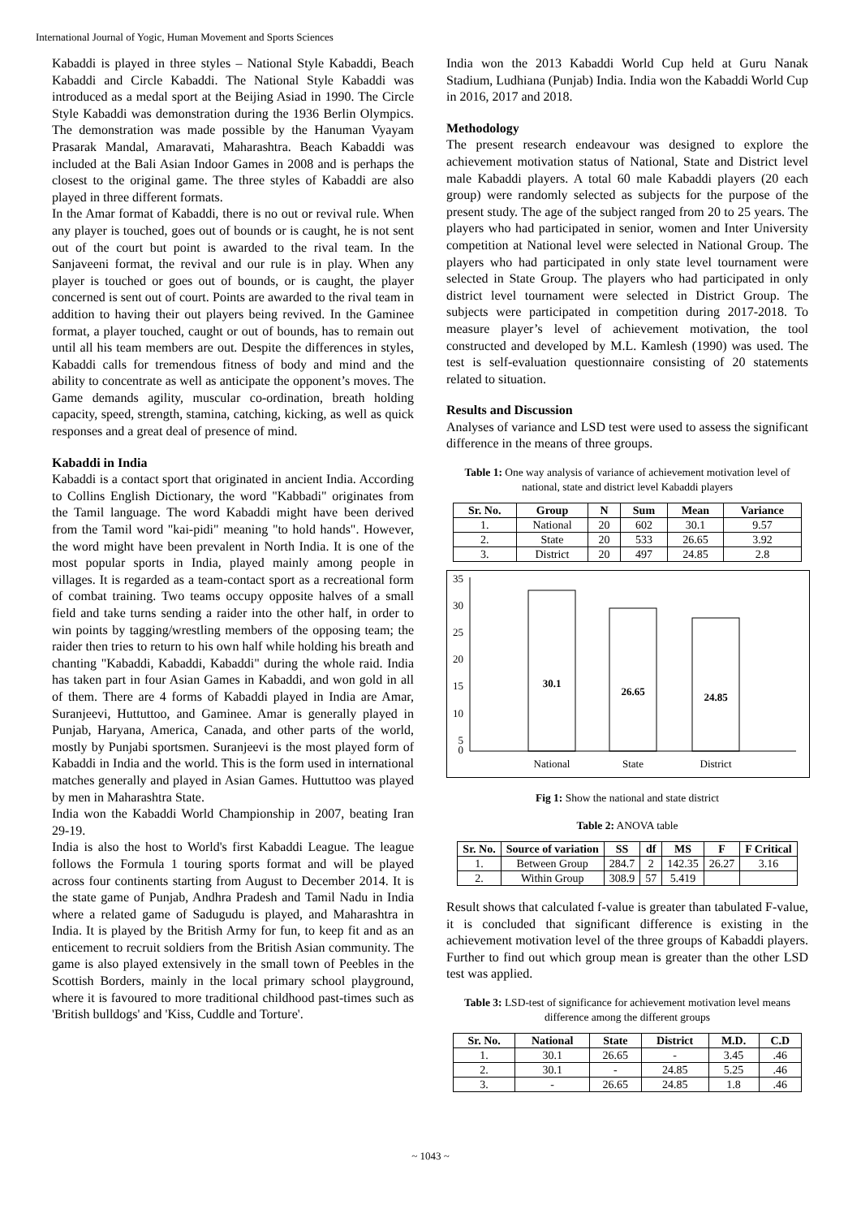International Journal of Yogic, Human Movement and Sports Sciences
Kabaddi is played in three styles – National Style Kabaddi, Beach Kabaddi and Circle Kabaddi. The National Style Kabaddi was introduced as a medal sport at the Beijing Asiad in 1990. The Circle Style Kabaddi was demonstration during the 1936 Berlin Olympics. The demonstration was made possible by the Hanuman Vyayam Prasarak Mandal, Amaravati, Maharashtra. Beach Kabaddi was included at the Bali Asian Indoor Games in 2008 and is perhaps the closest to the original game. The three styles of Kabaddi are also played in three different formats.
In the Amar format of Kabaddi, there is no out or revival rule. When any player is touched, goes out of bounds or is caught, he is not sent out of the court but point is awarded to the rival team. In the Sanjaveeni format, the revival and our rule is in play. When any player is touched or goes out of bounds, or is caught, the player concerned is sent out of court. Points are awarded to the rival team in addition to having their out players being revived. In the Gaminee format, a player touched, caught or out of bounds, has to remain out until all his team members are out. Despite the differences in styles, Kabaddi calls for tremendous fitness of body and mind and the ability to concentrate as well as anticipate the opponent’s moves. The Game demands agility, muscular co-ordination, breath holding capacity, speed, strength, stamina, catching, kicking, as well as quick responses and a great deal of presence of mind.
Kabaddi in India
Kabaddi is a contact sport that originated in ancient India. According to Collins English Dictionary, the word "Kabbadi" originates from the Tamil language. The word Kabaddi might have been derived from the Tamil word "kai-pidi" meaning "to hold hands". However, the word might have been prevalent in North India. It is one of the most popular sports in India, played mainly among people in villages. It is regarded as a team-contact sport as a recreational form of combat training. Two teams occupy opposite halves of a small field and take turns sending a raider into the other half, in order to win points by tagging/wrestling members of the opposing team; the raider then tries to return to his own half while holding his breath and chanting "Kabaddi, Kabaddi, Kabaddi" during the whole raid. India has taken part in four Asian Games in Kabaddi, and won gold in all of them. There are 4 forms of Kabaddi played in India are Amar, Suranjeevi, Huttuttoo, and Gaminee. Amar is generally played in Punjab, Haryana, America, Canada, and other parts of the world, mostly by Punjabi sportsmen. Suranjeevi is the most played form of Kabaddi in India and the world. This is the form used in international matches generally and played in Asian Games. Huttuttoo was played by men in Maharashtra State.
India won the Kabaddi World Championship in 2007, beating Iran 29-19.
India is also the host to World's first Kabaddi League. The league follows the Formula 1 touring sports format and will be played across four continents starting from August to December 2014. It is the state game of Punjab, Andhra Pradesh and Tamil Nadu in India where a related game of Sadugudu is played, and Maharashtra in India. It is played by the British Army for fun, to keep fit and as an enticement to recruit soldiers from the British Asian community. The game is also played extensively in the small town of Peebles in the Scottish Borders, mainly in the local primary school playground, where it is favoured to more traditional childhood past-times such as 'British bulldogs' and 'Kiss, Cuddle and Torture'.
India won the 2013 Kabaddi World Cup held at Guru Nanak Stadium, Ludhiana (Punjab) India. India won the Kabaddi World Cup in 2016, 2017 and 2018.
Methodology
The present research endeavour was designed to explore the achievement motivation status of National, State and District level male Kabaddi players. A total 60 male Kabaddi players (20 each group) were randomly selected as subjects for the purpose of the present study. The age of the subject ranged from 20 to 25 years. The players who had participated in senior, women and Inter University competition at National level were selected in National Group. The players who had participated in only state level tournament were selected in State Group. The players who had participated in only district level tournament were selected in District Group. The subjects were participated in competition during 2017-2018. To measure player’s level of achievement motivation, the tool constructed and developed by M.L. Kamlesh (1990) was used. The test is self-evaluation questionnaire consisting of 20 statements related to situation.
Results and Discussion
Analyses of variance and LSD test were used to assess the significant difference in the means of three groups.
Table 1: One way analysis of variance of achievement motivation level of national, state and district level Kabaddi players
| Sr. No. | Group | N | Sum | Mean | Variance |
| --- | --- | --- | --- | --- | --- |
| 1. | National | 20 | 602 | 30.1 | 9.57 |
| 2. | State | 20 | 533 | 26.65 | 3.92 |
| 3. | District | 20 | 497 | 24.85 | 2.8 |
35
30
25
20
15
10
5
0
30.1
26.65
24.85
National
State
District
Fig 1: Show the national and state district
Table 2: ANOVA table
| Sr. No. | Source of variation | SS | df | MS | F | F Critical |
| --- | --- | --- | --- | --- | --- | --- |
| 1. | Between Group | 284.7 | 2 | 142.35 | 26.27 | 3.16 |
| 2. | Within Group | 308.9 | 57 | 5.419 | | |
Result shows that calculated f-value is greater than tabulated F-value, it is concluded that significant difference is existing in the achievement motivation level of the three groups of Kabaddi players. Further to find out which group mean is greater than the other LSD test was applied.
Table 3: LSD-test of significance for achievement motivation level means difference among the different groups
| Sr. No. | National | State | District | M.D. | C.D |
| --- | --- | --- | --- | --- | --- |
| 1. | 30.1 | 26.65 | - | 3.45 | .46 |
| 2. | 30.1 | - | 24.85 | 5.25 | .46 |
| 3. | - | 26.65 | 24.85 | 1.8 | .46 |
~ 1043 ~